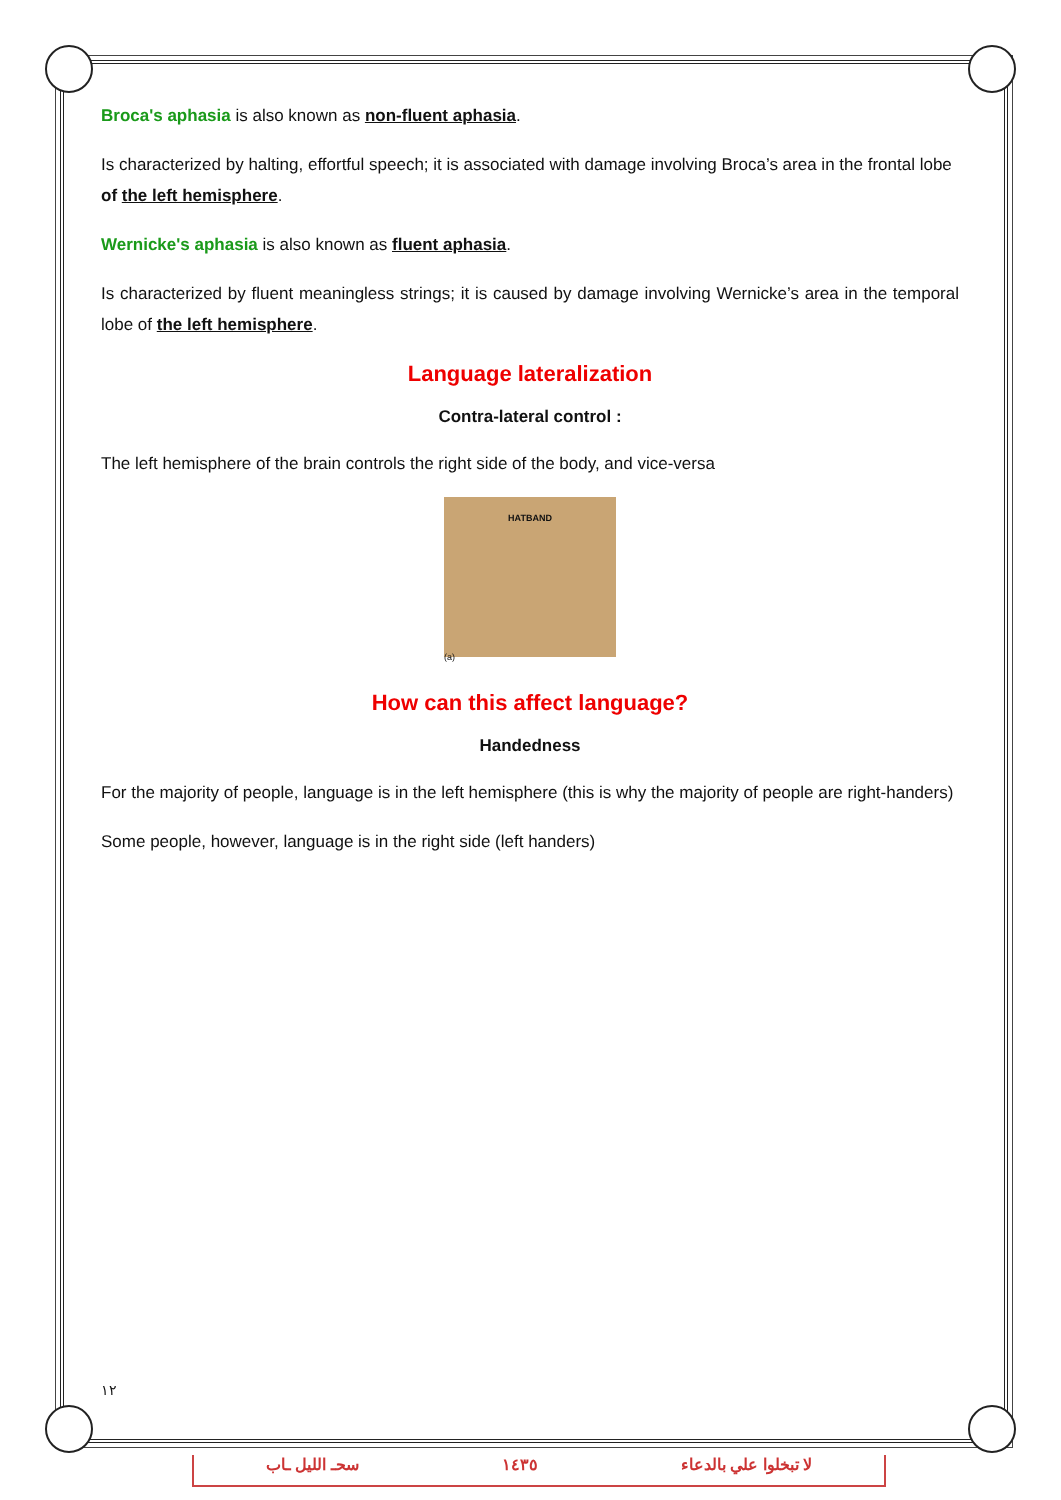Broca's aphasia is also known as non-fluent aphasia.
Is characterized by halting, effortful speech; it is associated with damage involving Broca’s area in the frontal lobe of the left hemisphere.
Wernicke's aphasia is also known as fluent aphasia.
Is characterized by fluent meaningless strings; it is caused by damage involving Wernicke’s area in the temporal lobe of the left hemisphere.
Language lateralization
Contra-lateral control :
The left hemisphere of the brain controls the right side of the body, and vice-versa
HATBAND
(a)
How can this affect language?
Handedness
For the majority of people, language is in the left hemisphere (this is why the majority of people are right-handers)
Some people, however, language is in the right side (left handers)
١٢
لا تبخلوا علي بالدعاء ١٤٣٥ سحـ الليل ـاب